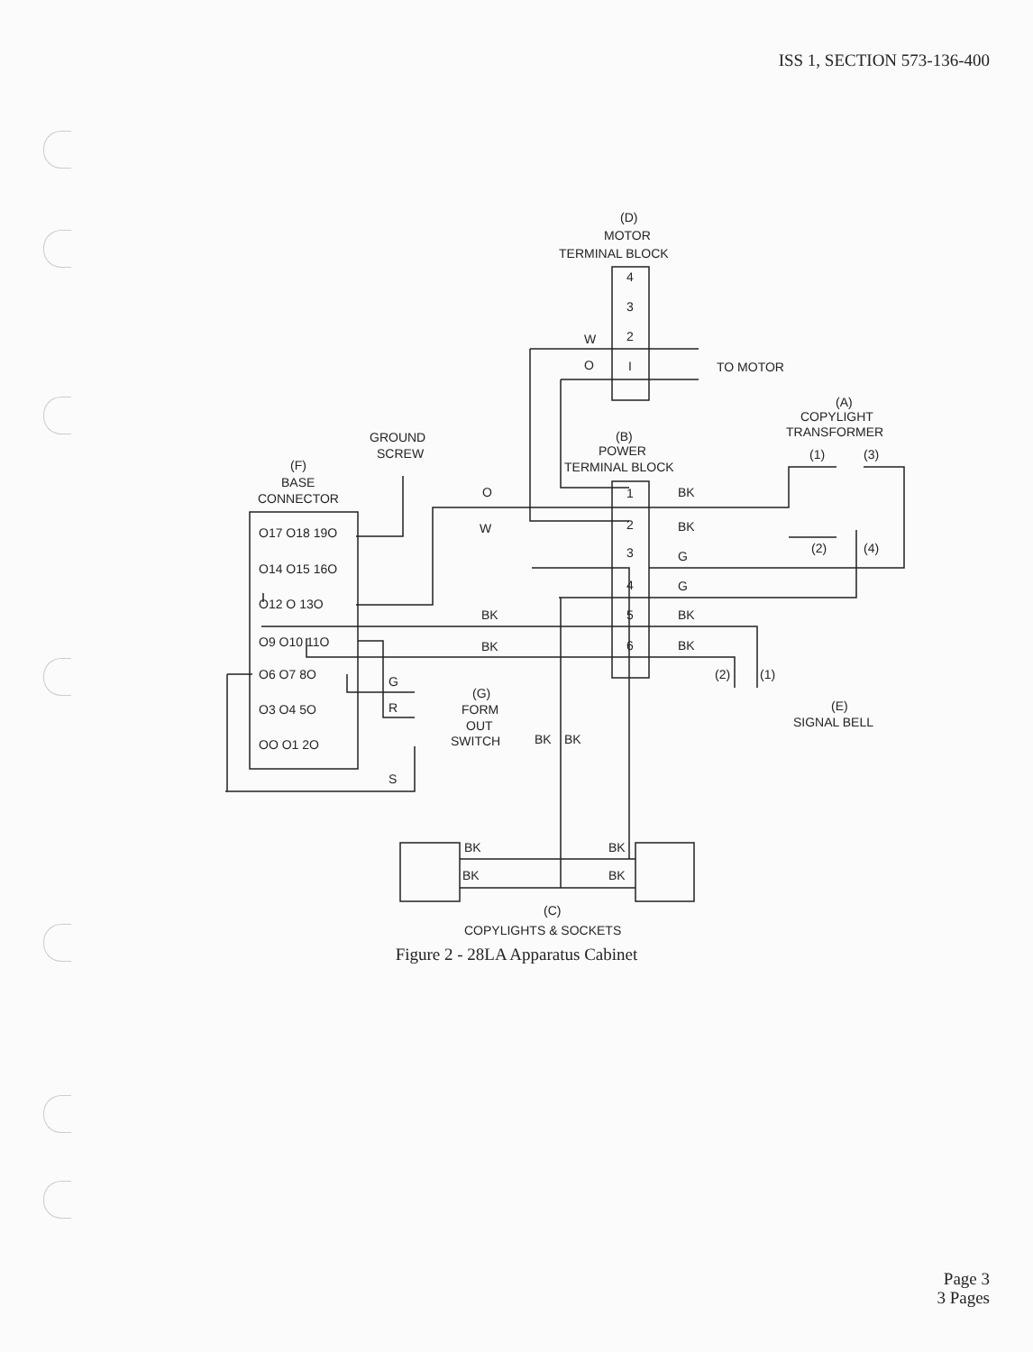ISS 1, SECTION 573-136-400
(D)
MOTOR
TERMINAL BLOCK
TO MOTOR
(A)
COPYLIGHT
TRANSFORMER
GROUND
SCREW
(B)
POWER
TERMINAL BLOCK
(F)
BASE
CONNECTOR
O17 O18 19O
O14 O15 16O
O12 O 13O
O9 O10 11O
O6 O7 8O
O3 O4 5O
OO O1 2O
O
W
BK
BK
W
O
BK
BK
G
G
BK
BK
(1)
(3)
(2)
(4)
(2)
(1)
(E)
SIGNAL BELL
G
R
(G)
FORM
OUT
SWITCH
S
BK
BK
BK
BK
BK
BK
(C)
COPYLIGHTS & SOCKETS
4
3
2
I
1
2
3
4
5
6
Figure 2 - 28LA Apparatus Cabinet
Page 3
3 Pages